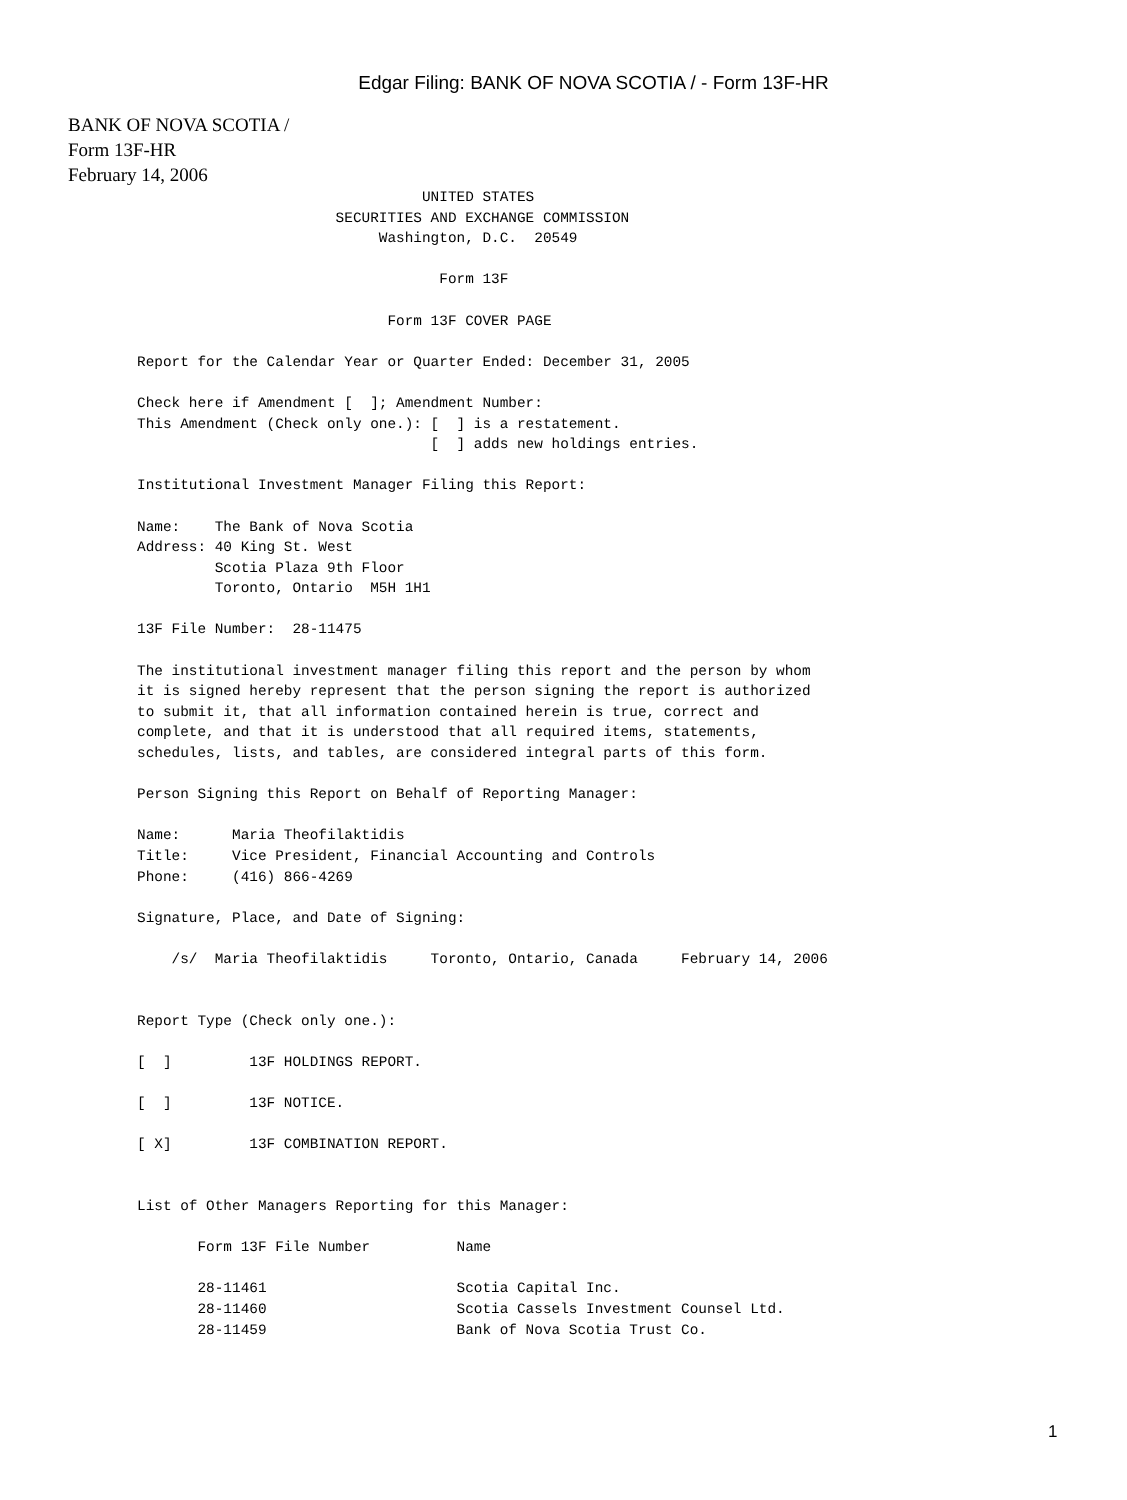Edgar Filing: BANK OF NOVA SCOTIA / - Form 13F-HR
BANK OF NOVA SCOTIA /
Form 13F-HR
February 14, 2006
                                 UNITED STATES
                       SECURITIES AND EXCHANGE COMMISSION
                            Washington, D.C.  20549

                                   Form 13F

                             Form 13F COVER PAGE

Report for the Calendar Year or Quarter Ended: December 31, 2005

Check here if Amendment [  ]; Amendment Number:
This Amendment (Check only one.): [  ] is a restatement.
                                  [  ] adds new holdings entries.

Institutional Investment Manager Filing this Report:

Name:    The Bank of Nova Scotia
Address: 40 King St. West
         Scotia Plaza 9th Floor
         Toronto, Ontario  M5H 1H1

13F File Number:  28-11475

The institutional investment manager filing this report and the person by whom
it is signed hereby represent that the person signing the report is authorized
to submit it, that all information contained herein is true, correct and
complete, and that it is understood that all required items, statements,
schedules, lists, and tables, are considered integral parts of this form.

Person Signing this Report on Behalf of Reporting Manager:

Name:      Maria Theofilaktidis
Title:     Vice President, Financial Accounting and Controls
Phone:     (416) 866-4269

Signature, Place, and Date of Signing:

    /s/  Maria Theofilaktidis     Toronto, Ontario, Canada     February 14, 2006


Report Type (Check only one.):

[  ]         13F HOLDINGS REPORT.

[  ]         13F NOTICE.

[ X]         13F COMBINATION REPORT.


List of Other Managers Reporting for this Manager:

       Form 13F File Number          Name

       28-11461                      Scotia Capital Inc.
       28-11460                      Scotia Cassels Investment Counsel Ltd.
       28-11459                      Bank of Nova Scotia Trust Co.
1